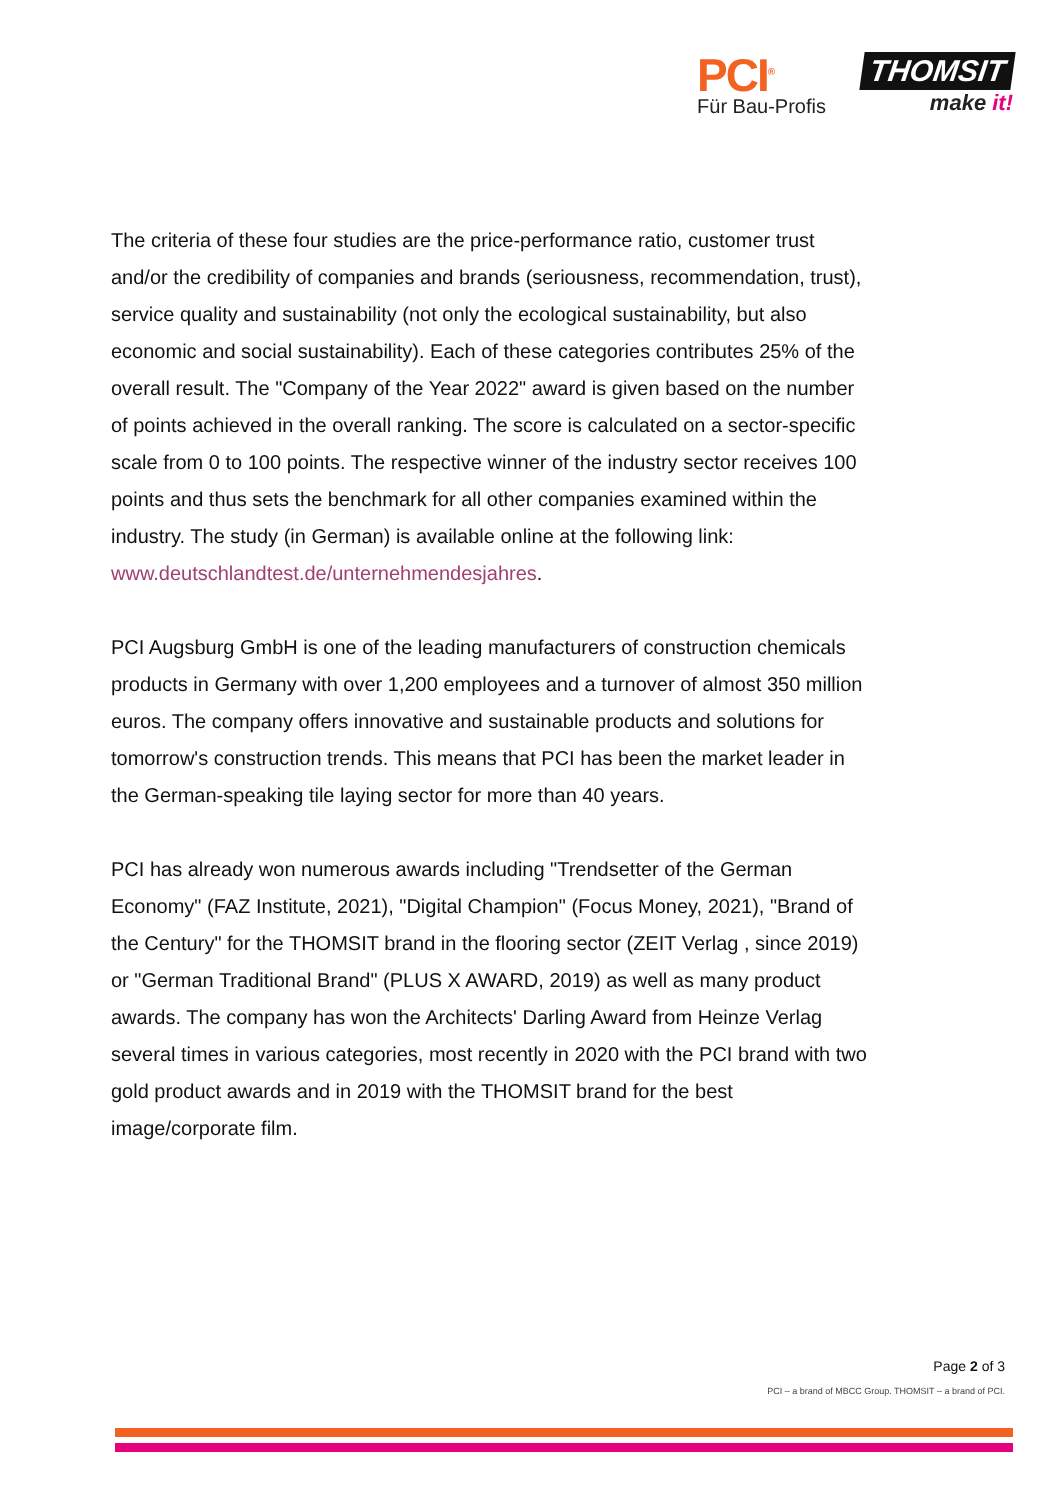PCI<sup>®</sup>
Für Bau-Profis
THOMSIT
make it!
The criteria of these four studies are the price-performance ratio, customer trust and/or the credibility of companies and brands (seriousness, recommendation, trust), service quality and sustainability (not only the ecological sustainability, but also economic and social sustainability). Each of these categories contributes 25% of the overall result. The "Company of the Year 2022" award is given based on the number of points achieved in the overall ranking. The score is calculated on a sector-specific scale from 0 to 100 points. The respective winner of the industry sector receives 100 points and thus sets the benchmark for all other companies examined within the industry. The study (in German) is available online at the following link: www.deutschlandtest.de/unternehmendesjahres.
PCI Augsburg GmbH is one of the leading manufacturers of construction chemicals products in Germany with over 1,200 employees and a turnover of almost 350 million euros. The company offers innovative and sustainable products and solutions for tomorrow's construction trends. This means that PCI has been the market leader in the German-speaking tile laying sector for more than 40 years.
PCI has already won numerous awards including "Trendsetter of the German Economy" (FAZ Institute, 2021), "Digital Champion" (Focus Money, 2021), "Brand of the Century" for the THOMSIT brand in the flooring sector (ZEIT Verlag , since 2019) or "German Traditional Brand" (PLUS X AWARD, 2019) as well as many product awards. The company has won the Architects' Darling Award from Heinze Verlag several times in various categories, most recently in 2020 with the PCI brand with two gold product awards and in 2019 with the THOMSIT brand for the best image/corporate film.
Page 2 of 3
PCI – a brand of MBCC Group. THOMSIT – a brand of PCI.